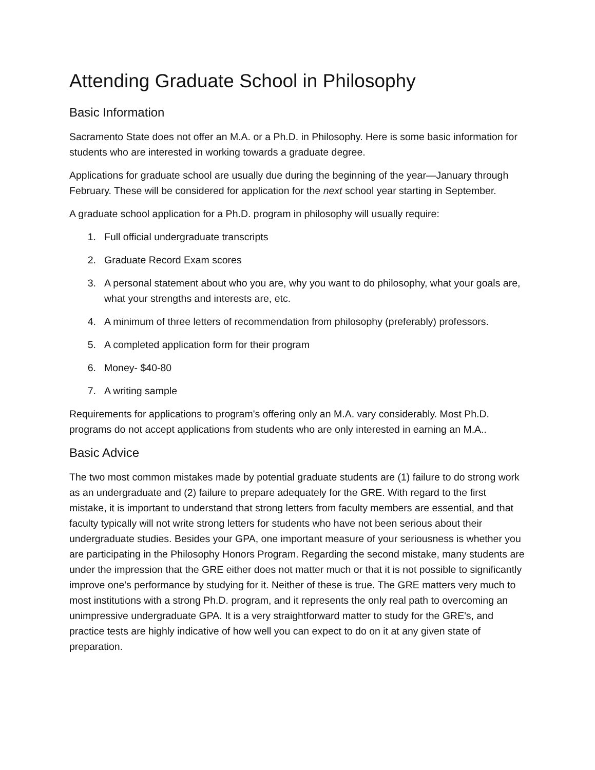Attending Graduate School in Philosophy
Basic Information
Sacramento State does not offer an M.A. or a Ph.D. in Philosophy. Here is some basic information for students who are interested in working towards a graduate degree.
Applications for graduate school are usually due during the beginning of the year—January through February. These will be considered for application for the next school year starting in September.
A graduate school application for a Ph.D. program in philosophy will usually require:
1. Full official undergraduate transcripts
2. Graduate Record Exam scores
3. A personal statement about who you are, why you want to do philosophy, what your goals are, what your strengths and interests are, etc.
4. A minimum of three letters of recommendation from philosophy (preferably) professors.
5. A completed application form for their program
6. Money- $40-80
7. A writing sample
Requirements for applications to program's offering only an M.A. vary considerably. Most Ph.D. programs do not accept applications from students who are only interested in earning an M.A..
Basic Advice
The two most common mistakes made by potential graduate students are (1) failure to do strong work as an undergraduate and (2) failure to prepare adequately for the GRE. With regard to the first mistake, it is important to understand that strong letters from faculty members are essential, and that faculty typically will not write strong letters for students who have not been serious about their undergraduate studies. Besides your GPA, one important measure of your seriousness is whether you are participating in the Philosophy Honors Program. Regarding the second mistake, many students are under the impression that the GRE either does not matter much or that it is not possible to significantly improve one's performance by studying for it. Neither of these is true. The GRE matters very much to most institutions with a strong Ph.D. program, and it represents the only real path to overcoming an unimpressive undergraduate GPA. It is a very straightforward matter to study for the GRE's, and practice tests are highly indicative of how well you can expect to do on it at any given state of preparation.